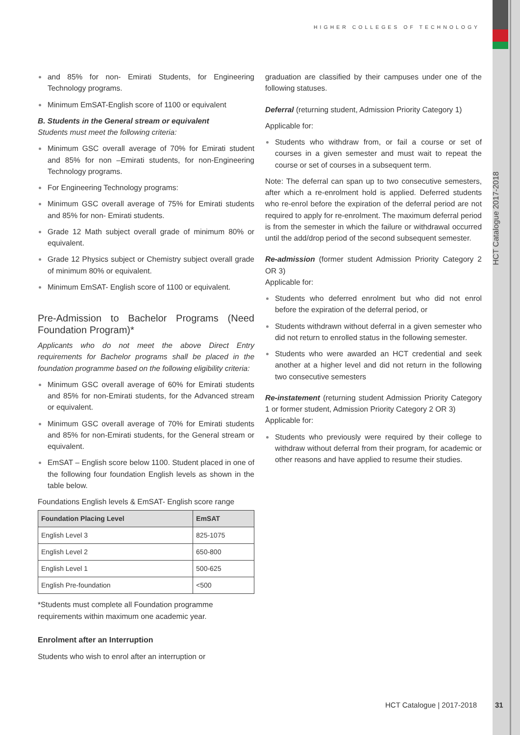HIGHER COLLEGES OF TECHNOLOGY
HCT Catalogue 2017-2018
and 85% for non- Emirati Students, for Engineering Technology programs.
Minimum EmSAT-English score of 1100 or equivalent
B. Students in the General stream or equivalent
Students must meet the following criteria:
Minimum GSC overall average of 70% for Emirati student and 85% for non –Emirati students, for non-Engineering Technology programs.
For Engineering Technology programs:
Minimum GSC overall average of 75% for Emirati students and 85% for non- Emirati students.
Grade 12 Math subject overall grade of minimum 80% or equivalent.
Grade 12 Physics subject or Chemistry subject overall grade of minimum 80% or equivalent.
Minimum EmSAT- English score of 1100 or equivalent.
Pre-Admission to Bachelor Programs (Need Foundation Program)*
Applicants who do not meet the above Direct Entry requirements for Bachelor programs shall be placed in the foundation programme based on the following eligibility criteria:
Minimum GSC overall average of 60% for Emirati students and 85% for non-Emirati students, for the Advanced stream or equivalent.
Minimum GSC overall average of 70% for Emirati students and 85% for non-Emirati students, for the General stream or equivalent.
EmSAT – English score below 1100. Student placed in one of the following four foundation English levels as shown in the table below.
Foundations English levels & EmSAT- English score range
| Foundation Placing Level | EmSAT |
| --- | --- |
| English Level 3 | 825-1075 |
| English Level 2 | 650-800 |
| English Level 1 | 500-625 |
| English Pre-foundation | <500 |
*Students must complete all Foundation programme requirements within maximum one academic year.
Enrolment after an Interruption
Students who wish to enrol after an interruption or
graduation are classified by their campuses under one of the following statuses.
Deferral (returning student, Admission Priority Category 1)
Applicable for:
Students who withdraw from, or fail a course or set of courses in a given semester and must wait to repeat the course or set of courses in a subsequent term.
Note: The deferral can span up to two consecutive semesters, after which a re-enrolment hold is applied. Deferred students who re-enrol before the expiration of the deferral period are not required to apply for re-enrolment. The maximum deferral period is from the semester in which the failure or withdrawal occurred until the add/drop period of the second subsequent semester.
Re-admission (former student Admission Priority Category 2 OR 3)
Applicable for:
Students who deferred enrolment but who did not enrol before the expiration of the deferral period, or
Students withdrawn without deferral in a given semester who did not return to enrolled status in the following semester.
Students who were awarded an HCT credential and seek another at a higher level and did not return in the following two consecutive semesters
Re-instatement (returning student Admission Priority Category 1 or former student, Admission Priority Category 2 OR 3)
Applicable for:
Students who previously were required by their college to withdraw without deferral from their program, for academic or other reasons and have applied to resume their studies.
HCT Catalogue | 2017-2018 31